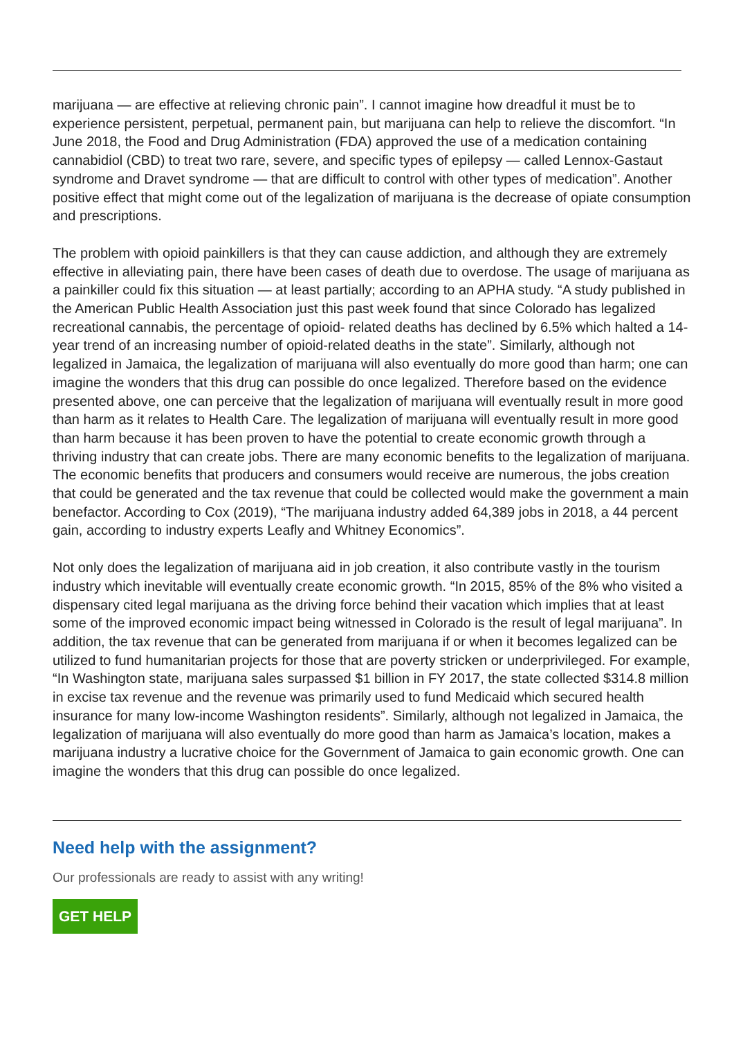marijuana — are effective at relieving chronic pain”. I cannot imagine how dreadful it must be to experience persistent, perpetual, permanent pain, but marijuana can help to relieve the discomfort. “In June 2018, the Food and Drug Administration (FDA) approved the use of a medication containing cannabidiol (CBD) to treat two rare, severe, and specific types of epilepsy — called Lennox-Gastaut syndrome and Dravet syndrome — that are difficult to control with other types of medication”. Another positive effect that might come out of the legalization of marijuana is the decrease of opiate consumption and prescriptions.
The problem with opioid painkillers is that they can cause addiction, and although they are extremely effective in alleviating pain, there have been cases of death due to overdose. The usage of marijuana as a painkiller could fix this situation — at least partially; according to an APHA study. “A study published in the American Public Health Association just this past week found that since Colorado has legalized recreational cannabis, the percentage of opioid- related deaths has declined by 6.5% which halted a 14-year trend of an increasing number of opioid-related deaths in the state”. Similarly, although not legalized in Jamaica, the legalization of marijuana will also eventually do more good than harm; one can imagine the wonders that this drug can possible do once legalized. Therefore based on the evidence presented above, one can perceive that the legalization of marijuana will eventually result in more good than harm as it relates to Health Care. The legalization of marijuana will eventually result in more good than harm because it has been proven to have the potential to create economic growth through a thriving industry that can create jobs. There are many economic benefits to the legalization of marijuana. The economic benefits that producers and consumers would receive are numerous, the jobs creation that could be generated and the tax revenue that could be collected would make the government a main benefactor. According to Cox (2019), “The marijuana industry added 64,389 jobs in 2018, a 44 percent gain, according to industry experts Leafly and Whitney Economics”.
Not only does the legalization of marijuana aid in job creation, it also contribute vastly in the tourism industry which inevitable will eventually create economic growth. “In 2015, 85% of the 8% who visited a dispensary cited legal marijuana as the driving force behind their vacation which implies that at least some of the improved economic impact being witnessed in Colorado is the result of legal marijuana”. In addition, the tax revenue that can be generated from marijuana if or when it becomes legalized can be utilized to fund humanitarian projects for those that are poverty stricken or underprivileged. For example, “In Washington state, marijuana sales surpassed $1 billion in FY 2017, the state collected $314.8 million in excise tax revenue and the revenue was primarily used to fund Medicaid which secured health insurance for many low-income Washington residents”. Similarly, although not legalized in Jamaica, the legalization of marijuana will also eventually do more good than harm as Jamaica’s location, makes a marijuana industry a lucrative choice for the Government of Jamaica to gain economic growth. One can imagine the wonders that this drug can possible do once legalized.
Need help with the assignment?
Our professionals are ready to assist with any writing!
GET HELP